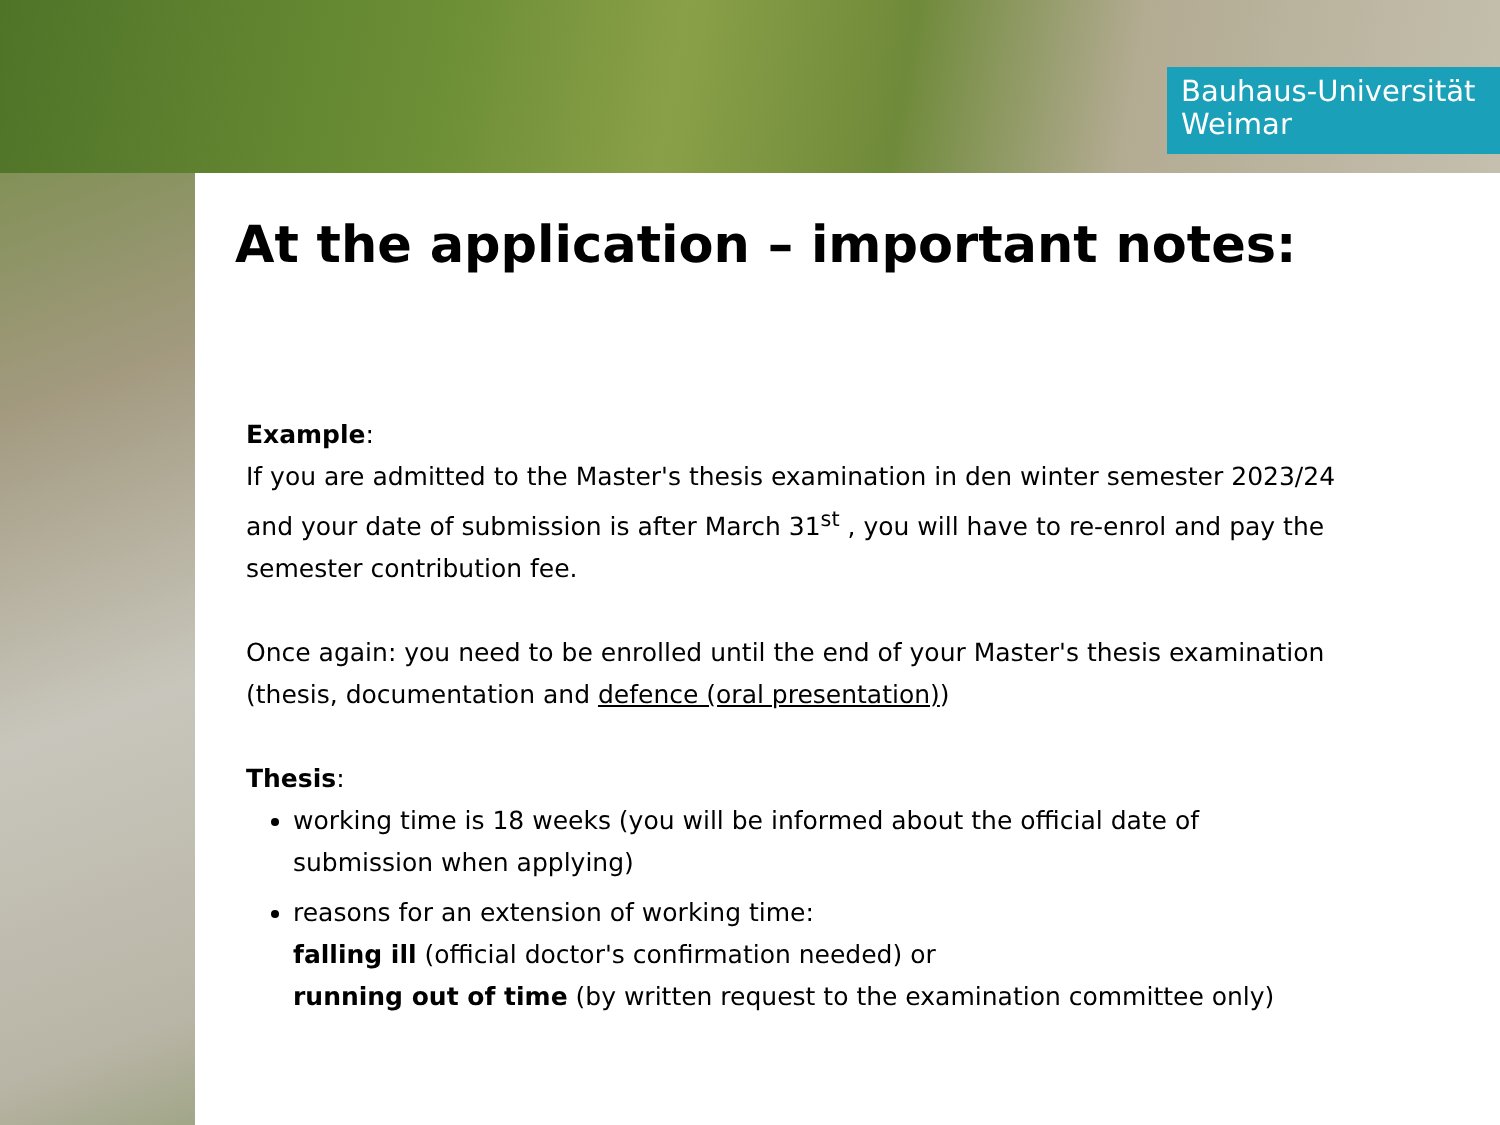Bauhaus-Universität
Weimar
At the application – important notes:
Example:
If you are admitted to the Master's thesis examination in den winter semester 2023/24 and your date of submission is after March 31<sup>st</sup> , you will have to re-enrol and pay the semester contribution fee.
Once again: you need to be enrolled until the end of your Master's thesis examination (thesis, documentation and defence (oral presentation))
Thesis:
working time is 18 weeks (you will be informed about the official date of submission when applying)
reasons for an extension of working time:
falling ill (official doctor's confirmation needed) or
running out of time (by written request to the examination committee only)